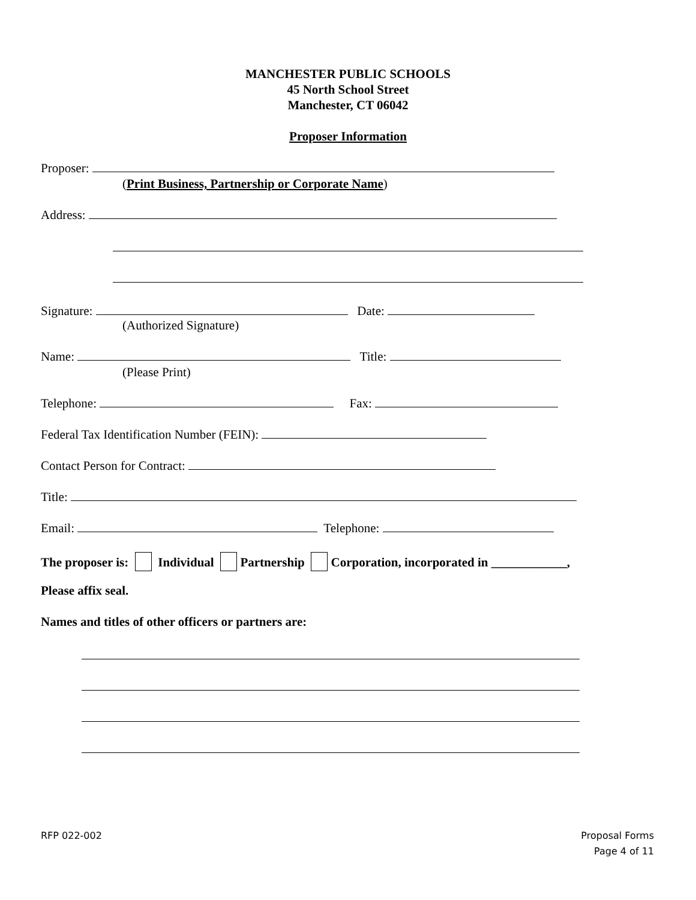MANCHESTER PUBLIC SCHOOLS
45 North School Street
Manchester, CT 06042
Proposer Information
Proposer:
(Print Business, Partnership or Corporate Name)
Address:
Signature: Date:
(Authorized Signature)
Name: Title:
(Please Print)
Telephone: Fax:
Federal Tax Identification Number (FEIN):
Contact Person for Contract:
Title:
Email: Telephone:
The proposer is: Individual Partnership Corporation, incorporated in ____________,
Please affix seal.
Names and titles of other officers or partners are:
RFP 022-002
Proposal Forms
Page 4 of 11